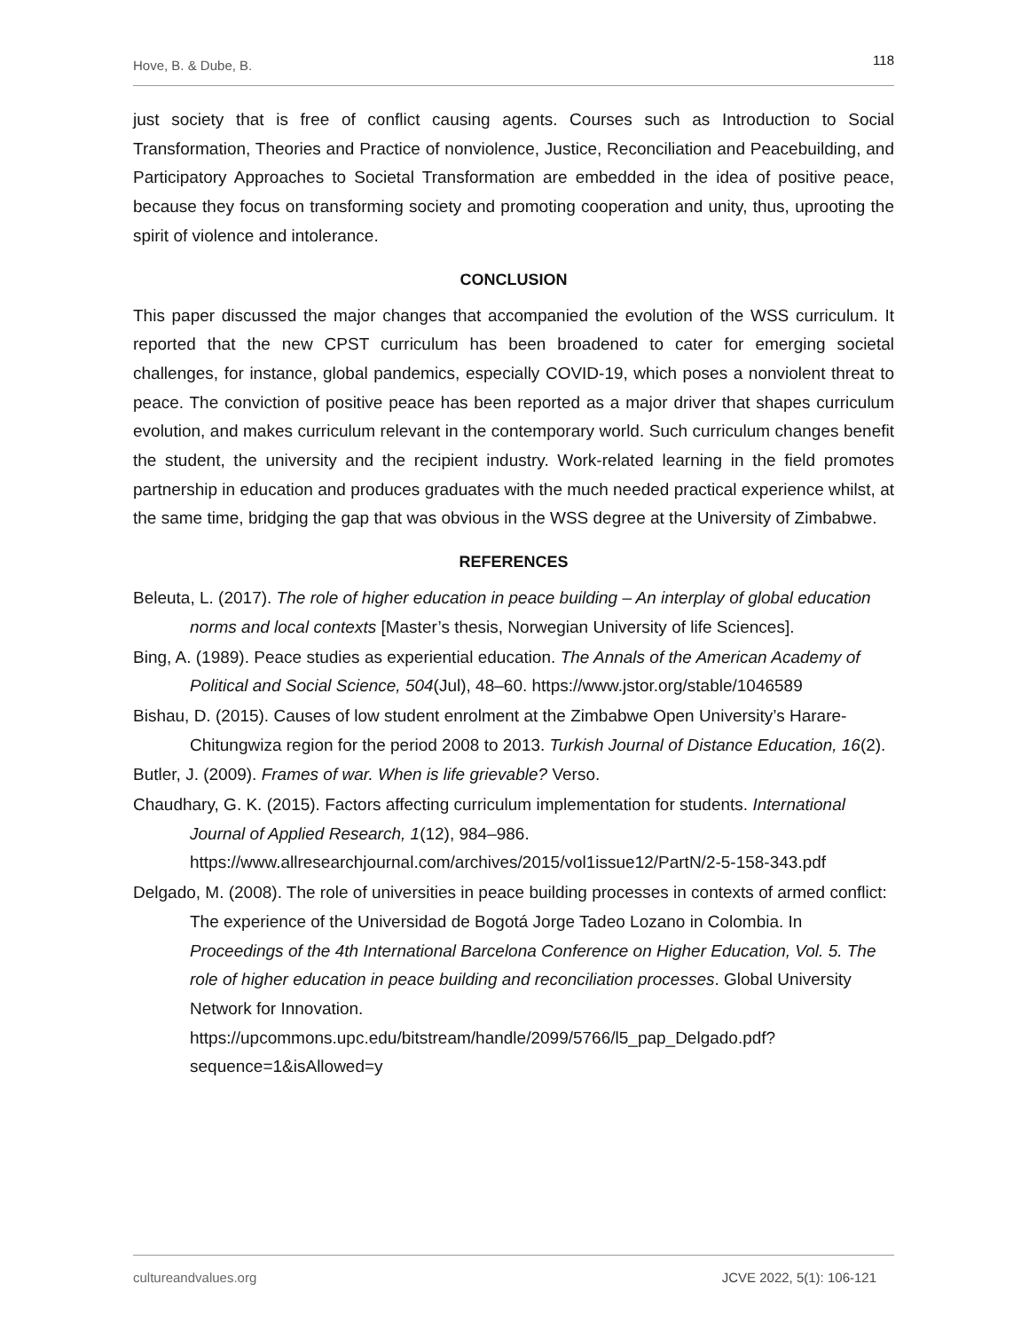Hove, B. & Dube, B. 118
just society that is free of conflict causing agents. Courses such as Introduction to Social Transformation, Theories and Practice of nonviolence, Justice, Reconciliation and Peacebuilding, and Participatory Approaches to Societal Transformation are embedded in the idea of positive peace, because they focus on transforming society and promoting cooperation and unity, thus, uprooting the spirit of violence and intolerance.
CONCLUSION
This paper discussed the major changes that accompanied the evolution of the WSS curriculum. It reported that the new CPST curriculum has been broadened to cater for emerging societal challenges, for instance, global pandemics, especially COVID-19, which poses a nonviolent threat to peace. The conviction of positive peace has been reported as a major driver that shapes curriculum evolution, and makes curriculum relevant in the contemporary world. Such curriculum changes benefit the student, the university and the recipient industry. Work-related learning in the field promotes partnership in education and produces graduates with the much needed practical experience whilst, at the same time, bridging the gap that was obvious in the WSS degree at the University of Zimbabwe.
REFERENCES
Beleuta, L. (2017). The role of higher education in peace building – An interplay of global education norms and local contexts [Master’s thesis, Norwegian University of life Sciences].
Bing, A. (1989). Peace studies as experiential education. The Annals of the American Academy of Political and Social Science, 504(Jul), 48–60. https://www.jstor.org/stable/1046589
Bishau, D. (2015). Causes of low student enrolment at the Zimbabwe Open University’s Harare-Chitungwiza region for the period 2008 to 2013. Turkish Journal of Distance Education, 16(2).
Butler, J. (2009). Frames of war. When is life grievable? Verso.
Chaudhary, G. K. (2015). Factors affecting curriculum implementation for students. International Journal of Applied Research, 1(12), 984–986. https://www.allresearchjournal.com/archives/2015/vol1issue12/PartN/2-5-158-343.pdf
Delgado, M. (2008). The role of universities in peace building processes in contexts of armed conflict: The experience of the Universidad de Bogotá Jorge Tadeo Lozano in Colombia. In Proceedings of the 4th International Barcelona Conference on Higher Education, Vol. 5. The role of higher education in peace building and reconciliation processes. Global University Network for Innovation. https://upcommons.upc.edu/bitstream/handle/2099/5766/l5_pap_Delgado.pdf?sequence=1&isAllowed=y
cultureandvalues.org JCVE 2022, 5(1): 106-121